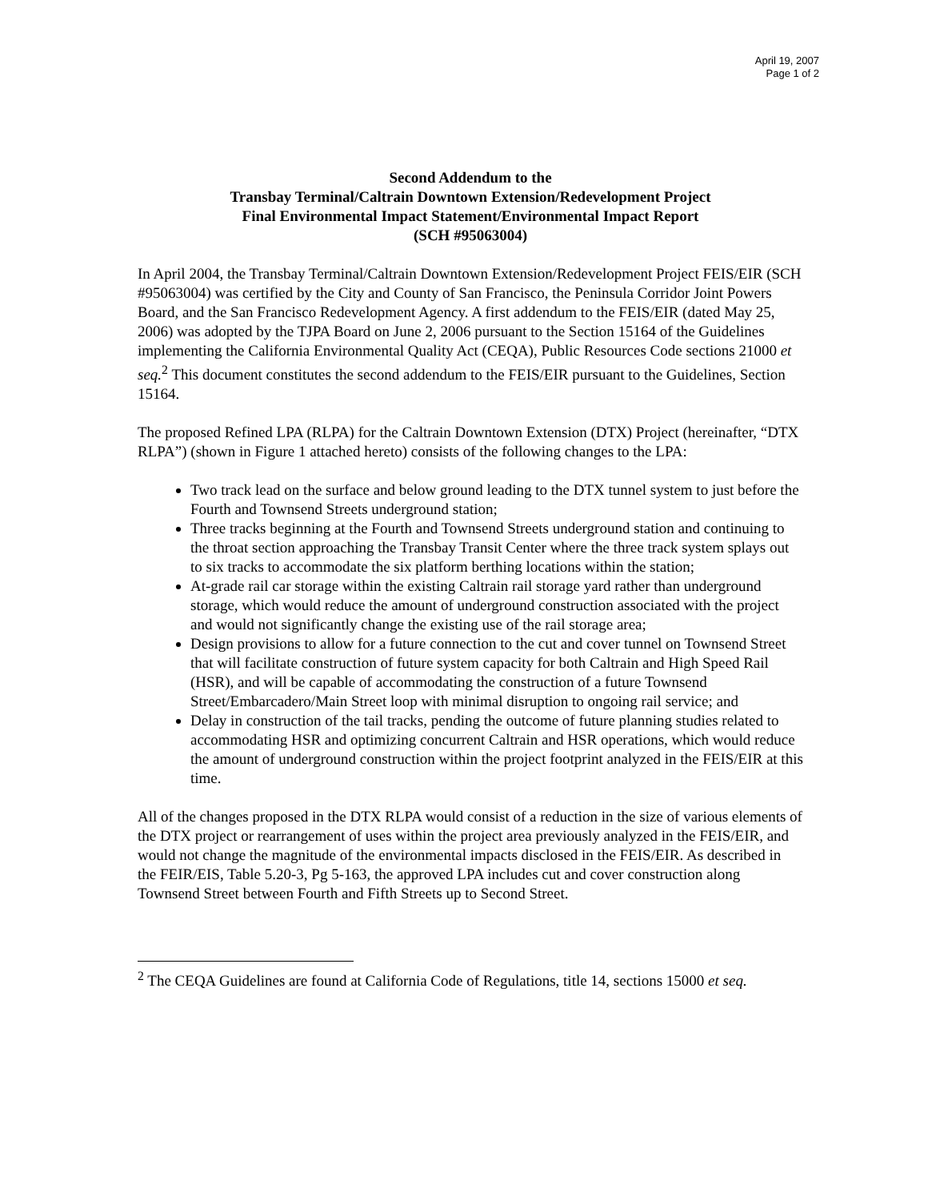April 19, 2007
Page 1 of 2
Second Addendum to the
Transbay Terminal/Caltrain Downtown Extension/Redevelopment Project
Final Environmental Impact Statement/Environmental Impact Report
(SCH #95063004)
In April 2004, the Transbay Terminal/Caltrain Downtown Extension/Redevelopment Project FEIS/EIR (SCH #95063004) was certified by the City and County of San Francisco, the Peninsula Corridor Joint Powers Board, and the San Francisco Redevelopment Agency. A first addendum to the FEIS/EIR (dated May 25, 2006) was adopted by the TJPA Board on June 2, 2006 pursuant to the Section 15164 of the Guidelines implementing the California Environmental Quality Act (CEQA), Public Resources Code sections 21000 et seq.<sup>2</sup> This document constitutes the second addendum to the FEIS/EIR pursuant to the Guidelines, Section 15164.
The proposed Refined LPA (RLPA) for the Caltrain Downtown Extension (DTX) Project (hereinafter, “DTX RLPA”) (shown in Figure 1 attached hereto) consists of the following changes to the LPA:
Two track lead on the surface and below ground leading to the DTX tunnel system to just before the Fourth and Townsend Streets underground station;
Three tracks beginning at the Fourth and Townsend Streets underground station and continuing to the throat section approaching the Transbay Transit Center where the three track system splays out to six tracks to accommodate the six platform berthing locations within the station;
At-grade rail car storage within the existing Caltrain rail storage yard rather than underground storage, which would reduce the amount of underground construction associated with the project and would not significantly change the existing use of the rail storage area;
Design provisions to allow for a future connection to the cut and cover tunnel on Townsend Street that will facilitate construction of future system capacity for both Caltrain and High Speed Rail (HSR), and will be capable of accommodating the construction of a future Townsend Street/Embarcadero/Main Street loop with minimal disruption to ongoing rail service; and
Delay in construction of the tail tracks, pending the outcome of future planning studies related to accommodating HSR and optimizing concurrent Caltrain and HSR operations, which would reduce the amount of underground construction within the project footprint analyzed in the FEIS/EIR at this time.
All of the changes proposed in the DTX RLPA would consist of a reduction in the size of various elements of the DTX project or rearrangement of uses within the project area previously analyzed in the FEIS/EIR, and would not change the magnitude of the environmental impacts disclosed in the FEIS/EIR. As described in the FEIR/EIS, Table 5.20-3, Pg 5-163, the approved LPA includes cut and cover construction along Townsend Street between Fourth and Fifth Streets up to Second Street.
<sup>2</sup> The CEQA Guidelines are found at California Code of Regulations, title 14, sections 15000 et seq.